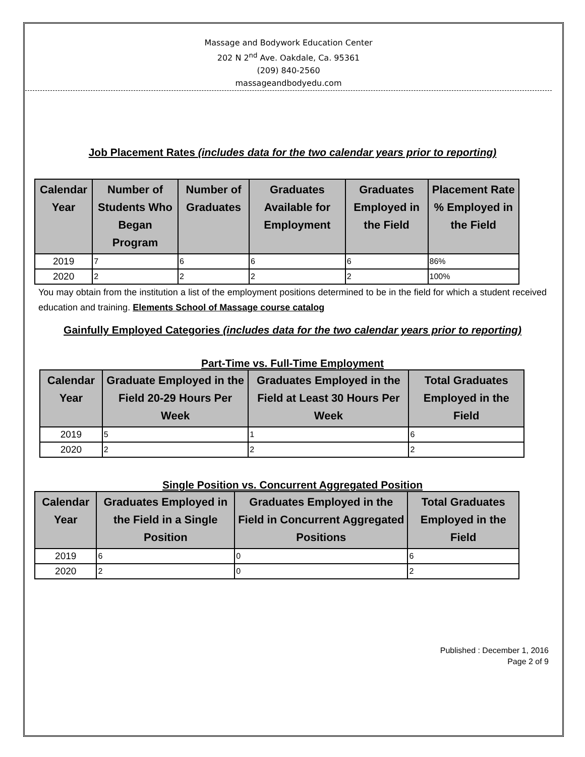Massage and Bodywork Education Center
202 N 2<sup>nd</sup> Ave. Oakdale, Ca. 95361
(209) 840-2560
massageandbodyedu.com
Job Placement Rates (includes data for the two calendar years prior to reporting)
| Calendar Year | Number of Students Who Began Program | Number of Graduates | Graduates Available for Employment | Graduates Employed in the Field | Placement Rate % Employed in the Field |
| --- | --- | --- | --- | --- | --- |
| 2019 | 7 | 6 | 6 | 6 | 86% |
| 2020 | 2 | 2 | 2 | 2 | 100% |
You may obtain from the institution a list of the employment positions determined to be in the field for which a student received education and training. Elements School of Massage course catalog
Gainfully Employed Categories (includes data for the two calendar years prior to reporting)
Part-Time vs. Full-Time Employment
| Calendar Year | Graduate Employed in the Field 20-29 Hours Per Week | Graduates Employed in the Field at Least 30 Hours Per Week | Total Graduates Employed in the Field |
| --- | --- | --- | --- |
| 2019 | 5 | 1 | 6 |
| 2020 | 2 | 2 | 2 |
Single Position vs. Concurrent Aggregated Position
| Calendar Year | Graduates Employed in the Field in a Single Position | Graduates Employed in the Field in Concurrent Aggregated Positions | Total Graduates Employed in the Field |
| --- | --- | --- | --- |
| 2019 | 6 | 0 | 6 |
| 2020 | 2 | 0 | 2 |
Published : December 1, 2016
Page 2 of 9